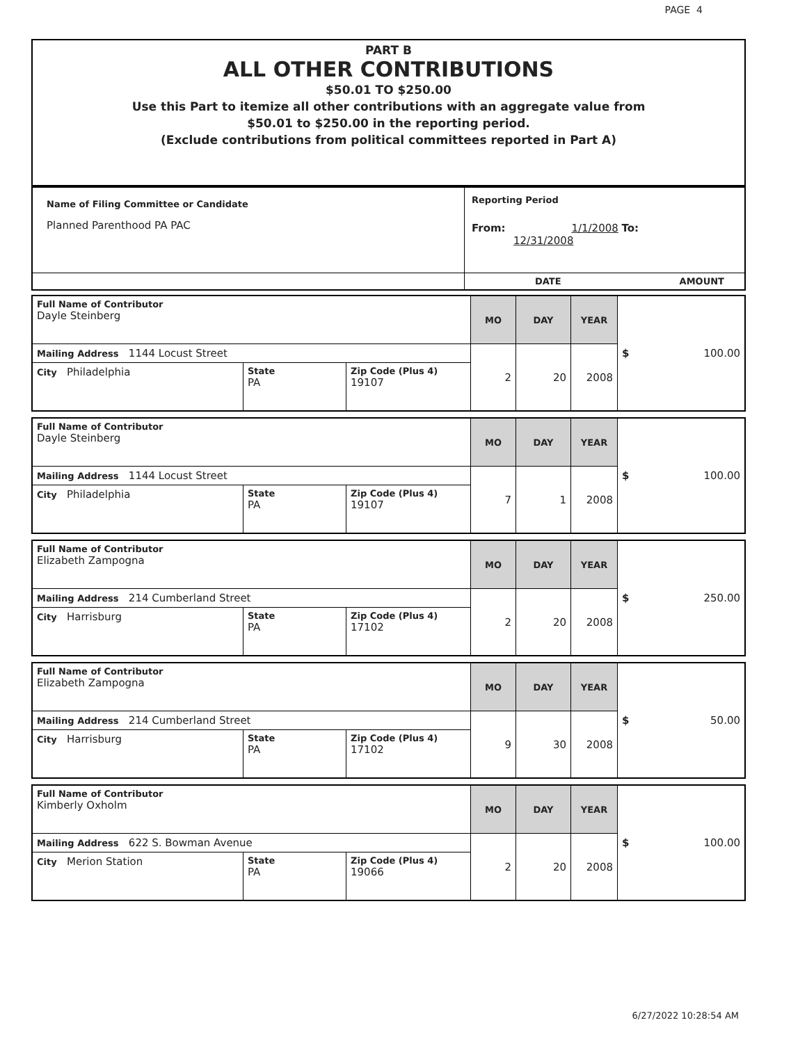PAGE 4
PART B
ALL OTHER CONTRIBUTIONS
$50.01 TO $250.00
Use this Part to itemize all other contributions with an aggregate value from
$50.01 to $250.00 in the reporting period.
(Exclude contributions from political committees reported in Part A)
| Name of Filing Committee or Candidate Planned Parenthood PA PAC | Reporting Period From: 1/1/2008 To: 12/31/2008 |
| | DATE AMOUNT |
| Full Name of Contributor Dayle Steinberg | | | MO | DAY | YEAR | $ 100.00 |
| Mailing Address 1144 Locust Street | | | 2 | 20 | 2008 | |
| City Philadelphia | State PA | Zip Code (Plus 4) 19107 | | | | |
| Full Name of Contributor Dayle Steinberg | | | MO | DAY | YEAR | $ 100.00 |
| Mailing Address 1144 Locust Street | | | 7 | 1 | 2008 | |
| City Philadelphia | State PA | Zip Code (Plus 4) 19107 | | | | |
| Full Name of Contributor Elizabeth Zampogna | | | MO | DAY | YEAR | $ 250.00 |
| Mailing Address 214 Cumberland Street | | | 2 | 20 | 2008 | |
| City Harrisburg | State PA | Zip Code (Plus 4) 17102 | | | | |
| Full Name of Contributor Elizabeth Zampogna | | | MO | DAY | YEAR | $ 50.00 |
| Mailing Address 214 Cumberland Street | | | 9 | 30 | 2008 | |
| City Harrisburg | State PA | Zip Code (Plus 4) 17102 | | | | |
| Full Name of Contributor Kimberly Oxholm | | | MO | DAY | YEAR | $ 100.00 |
| Mailing Address 622 S. Bowman Avenue | | | 2 | 20 | 2008 | |
| City Merion Station | State PA | Zip Code (Plus 4) 19066 | | | | |
6/27/2022 10:28:54 AM